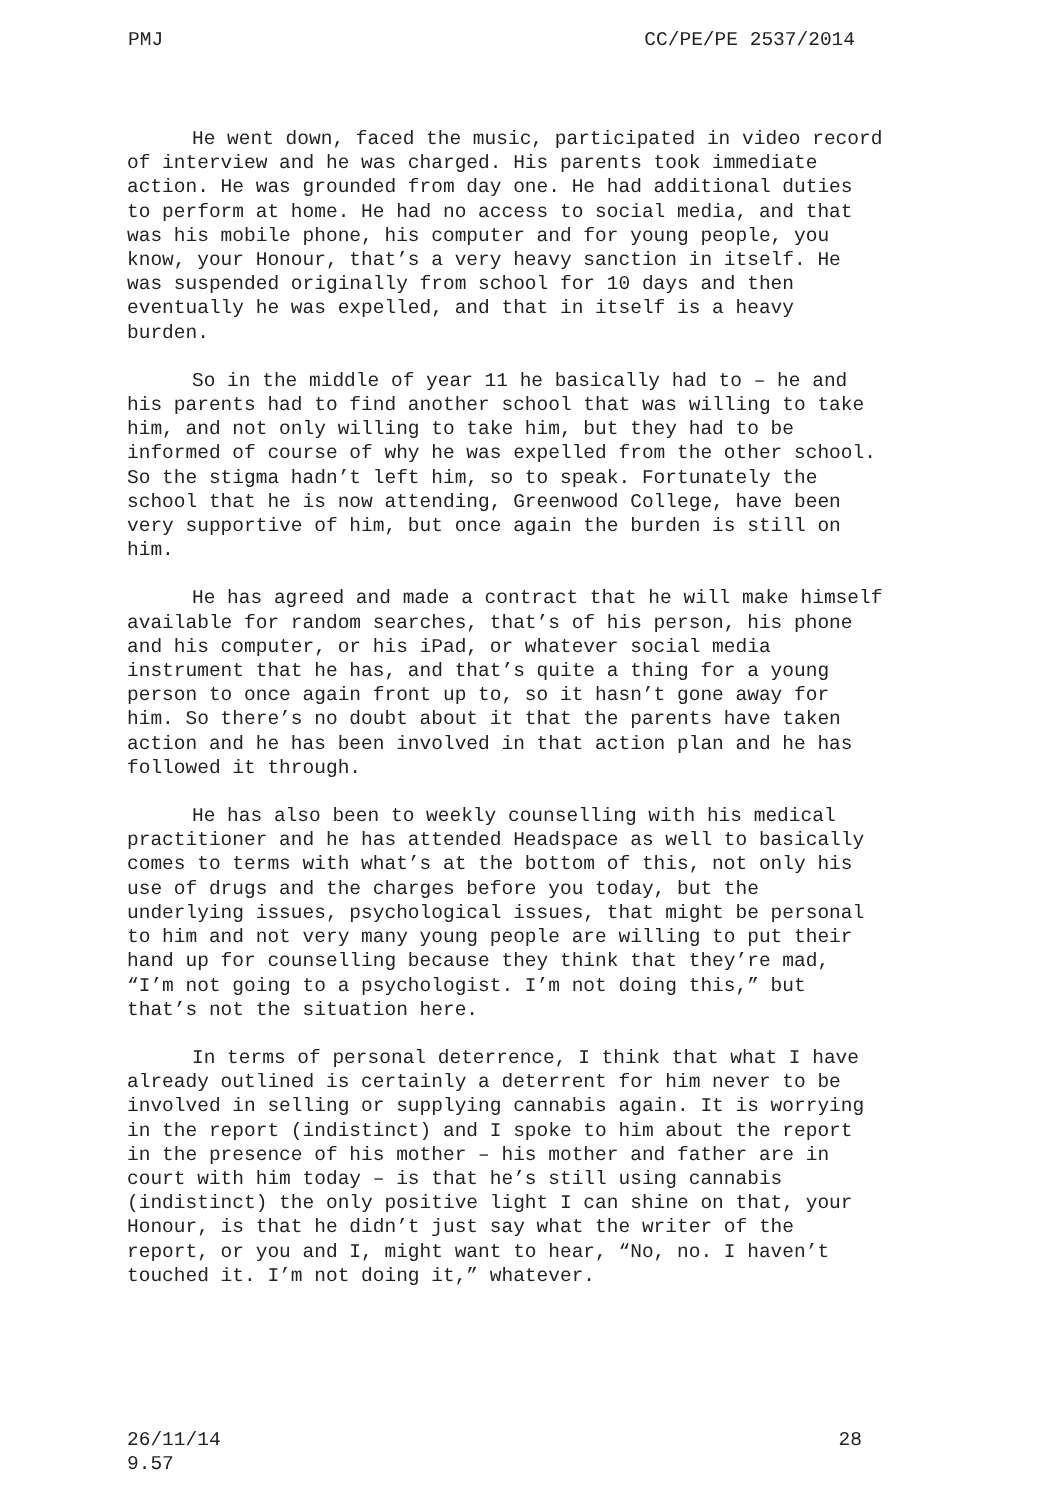PMJ CC/PE/PE 2537/2014
He went down, faced the music, participated in video record of interview and he was charged. His parents took immediate action. He was grounded from day one. He had additional duties to perform at home. He had no access to social media, and that was his mobile phone, his computer and for young people, you know, your Honour, that’s a very heavy sanction in itself. He was suspended originally from school for 10 days and then eventually he was expelled, and that in itself is a heavy burden.
So in the middle of year 11 he basically had to – he and his parents had to find another school that was willing to take him, and not only willing to take him, but they had to be informed of course of why he was expelled from the other school. So the stigma hadn’t left him, so to speak. Fortunately the school that he is now attending, Greenwood College, have been very supportive of him, but once again the burden is still on him.
He has agreed and made a contract that he will make himself available for random searches, that’s of his person, his phone and his computer, or his iPad, or whatever social media instrument that he has, and that’s quite a thing for a young person to once again front up to, so it hasn’t gone away for him. So there’s no doubt about it that the parents have taken action and he has been involved in that action plan and he has followed it through.
He has also been to weekly counselling with his medical practitioner and he has attended Headspace as well to basically comes to terms with what’s at the bottom of this, not only his use of drugs and the charges before you today, but the underlying issues, psychological issues, that might be personal to him and not very many young people are willing to put their hand up for counselling because they think that they’re mad, “I’m not going to a psychologist. I’m not doing this,” but that’s not the situation here.
In terms of personal deterrence, I think that what I have already outlined is certainly a deterrent for him never to be involved in selling or supplying cannabis again. It is worrying in the report (indistinct) and I spoke to him about the report in the presence of his mother – his mother and father are in court with him today – is that he’s still using cannabis (indistinct) the only positive light I can shine on that, your Honour, is that he didn’t just say what the writer of the report, or you and I, might want to hear, “No, no. I haven’t touched it. I’m not doing it,” whatever.
26/11/14
9.57 28